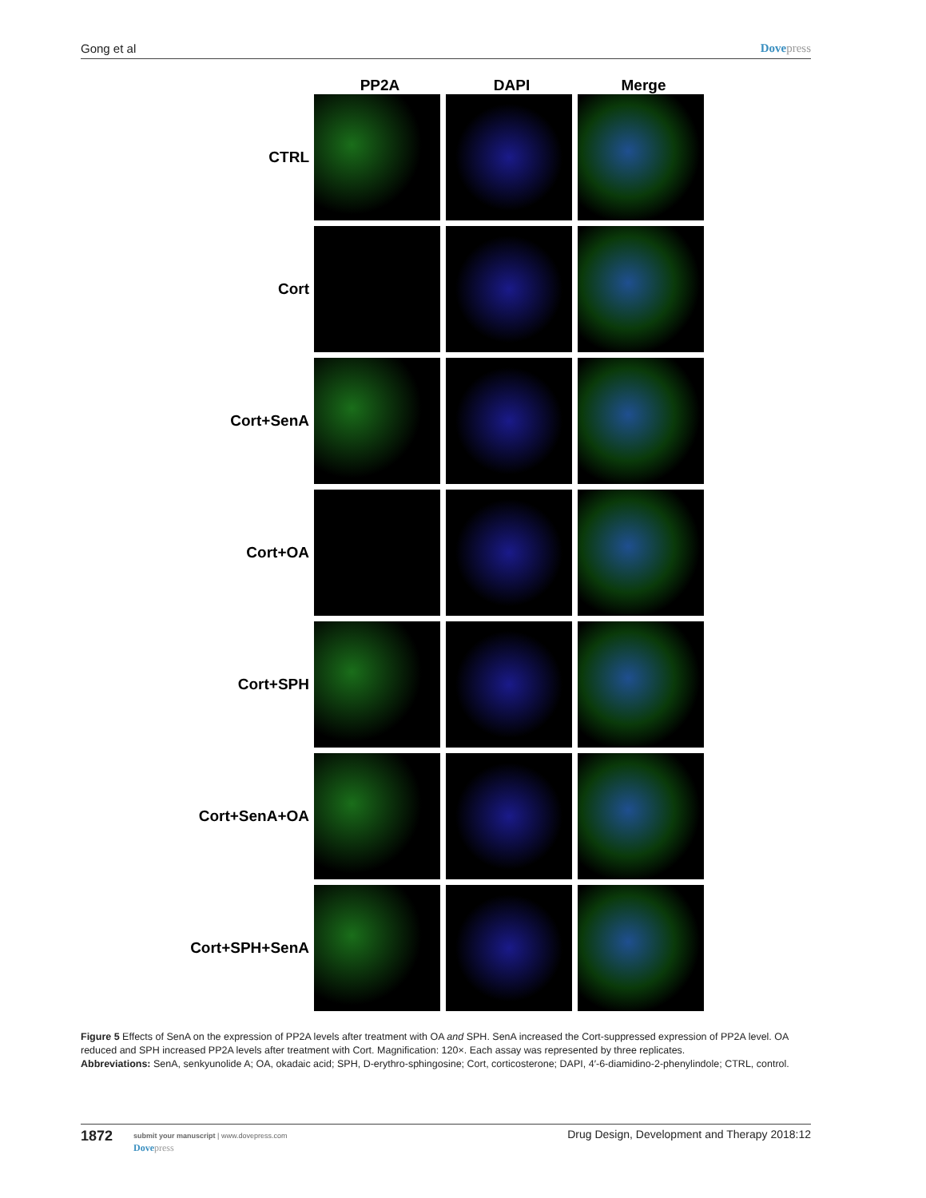Gong et al Dovepress
PP2A DAPI Merge
CTRL
Cort
Cort+SenA
Cort+OA
Cort+SPH
Cort+SenA+OA
Cort+SPH+SenA
Figure 5 Effects of SenA on the expression of PP2A levels after treatment with OA and SPH. SenA increased the Cort-suppressed expression of PP2A level. OA reduced and SPH increased PP2A levels after treatment with Cort. Magnification: 120×. Each assay was represented by three replicates.
Abbreviations: SenA, senkyunolide A; OA, okadaic acid; SPH, D-erythro-sphingosine; Cort, corticosterone; DAPI, 4′-6-diamidino-2-phenylindole; CTRL, control.
1872
submit your manuscript | www.dovepress.com
Dovepress
Drug Design, Development and Therapy 2018:12